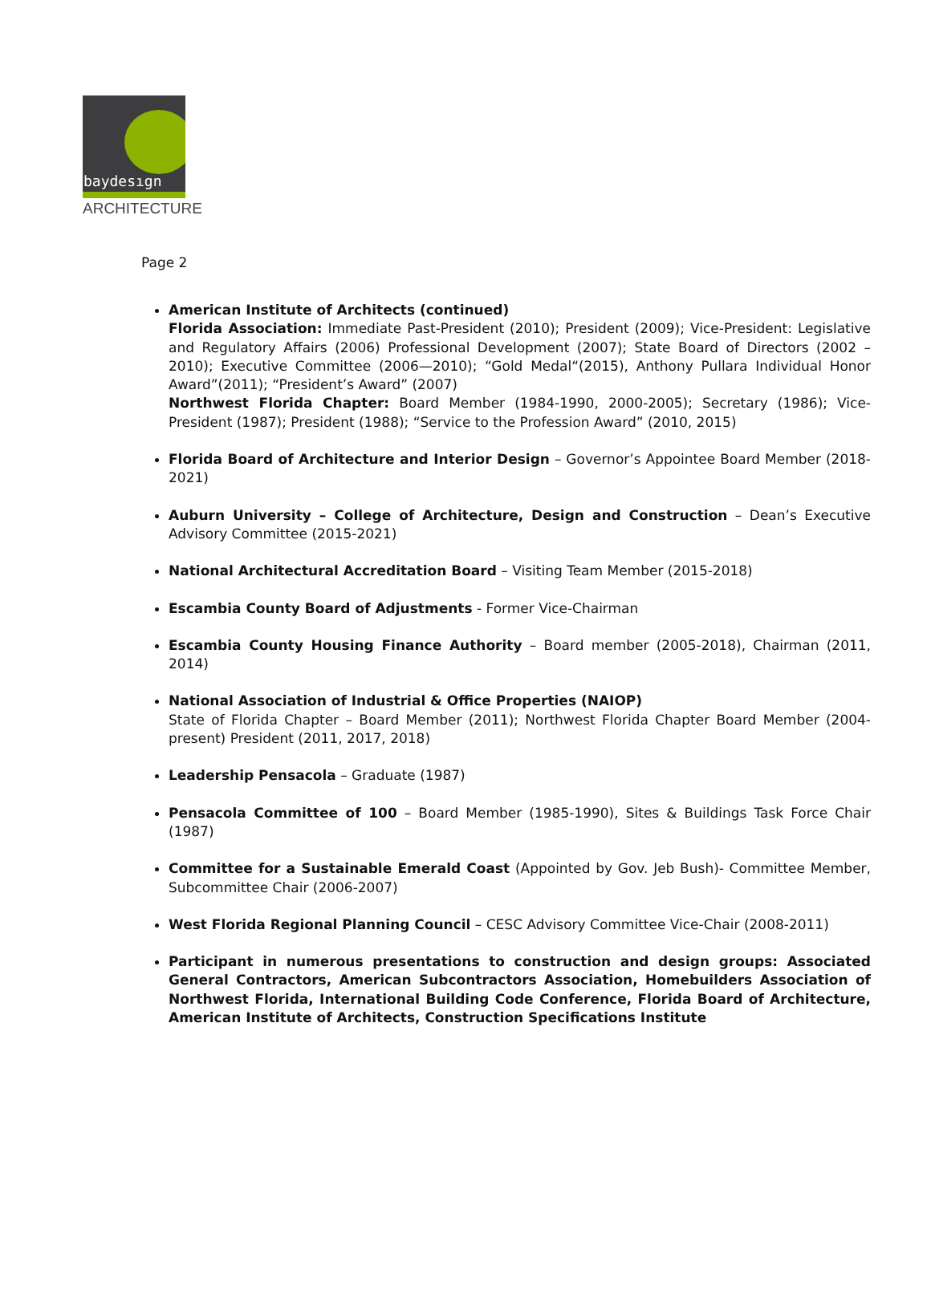baydesıgn
ARCHITECTURE
Page 2
American Institute of Architects (continued)
Florida Association: Immediate Past-President (2010); President (2009); Vice-President: Legislative and Regulatory Affairs (2006) Professional Development (2007); State Board of Directors (2002 – 2010); Executive Committee (2006—2010); “Gold Medal“(2015), Anthony Pullara Individual Honor Award”(2011); “President’s Award” (2007)
Northwest Florida Chapter: Board Member (1984-1990, 2000-2005); Secretary (1986); Vice-President (1987); President (1988); “Service to the Profession Award” (2010, 2015)
Florida Board of Architecture and Interior Design – Governor’s Appointee Board Member (2018-2021)
Auburn University – College of Architecture, Design and Construction – Dean’s Executive Advisory Committee (2015-2021)
National Architectural Accreditation Board – Visiting Team Member (2015-2018)
Escambia County Board of Adjustments - Former Vice-Chairman
Escambia County Housing Finance Authority – Board member (2005-2018), Chairman (2011, 2014)
National Association of Industrial & Office Properties (NAIOP)
State of Florida Chapter – Board Member (2011); Northwest Florida Chapter Board Member (2004-present) President (2011, 2017, 2018)
Leadership Pensacola – Graduate (1987)
Pensacola Committee of 100 – Board Member (1985-1990), Sites & Buildings Task Force Chair (1987)
Committee for a Sustainable Emerald Coast (Appointed by Gov. Jeb Bush)- Committee Member, Subcommittee Chair (2006-2007)
West Florida Regional Planning Council – CESC Advisory Committee Vice-Chair (2008-2011)
Participant in numerous presentations to construction and design groups: Associated General Contractors, American Subcontractors Association, Homebuilders Association of Northwest Florida, International Building Code Conference, Florida Board of Architecture, American Institute of Architects, Construction Specifications Institute